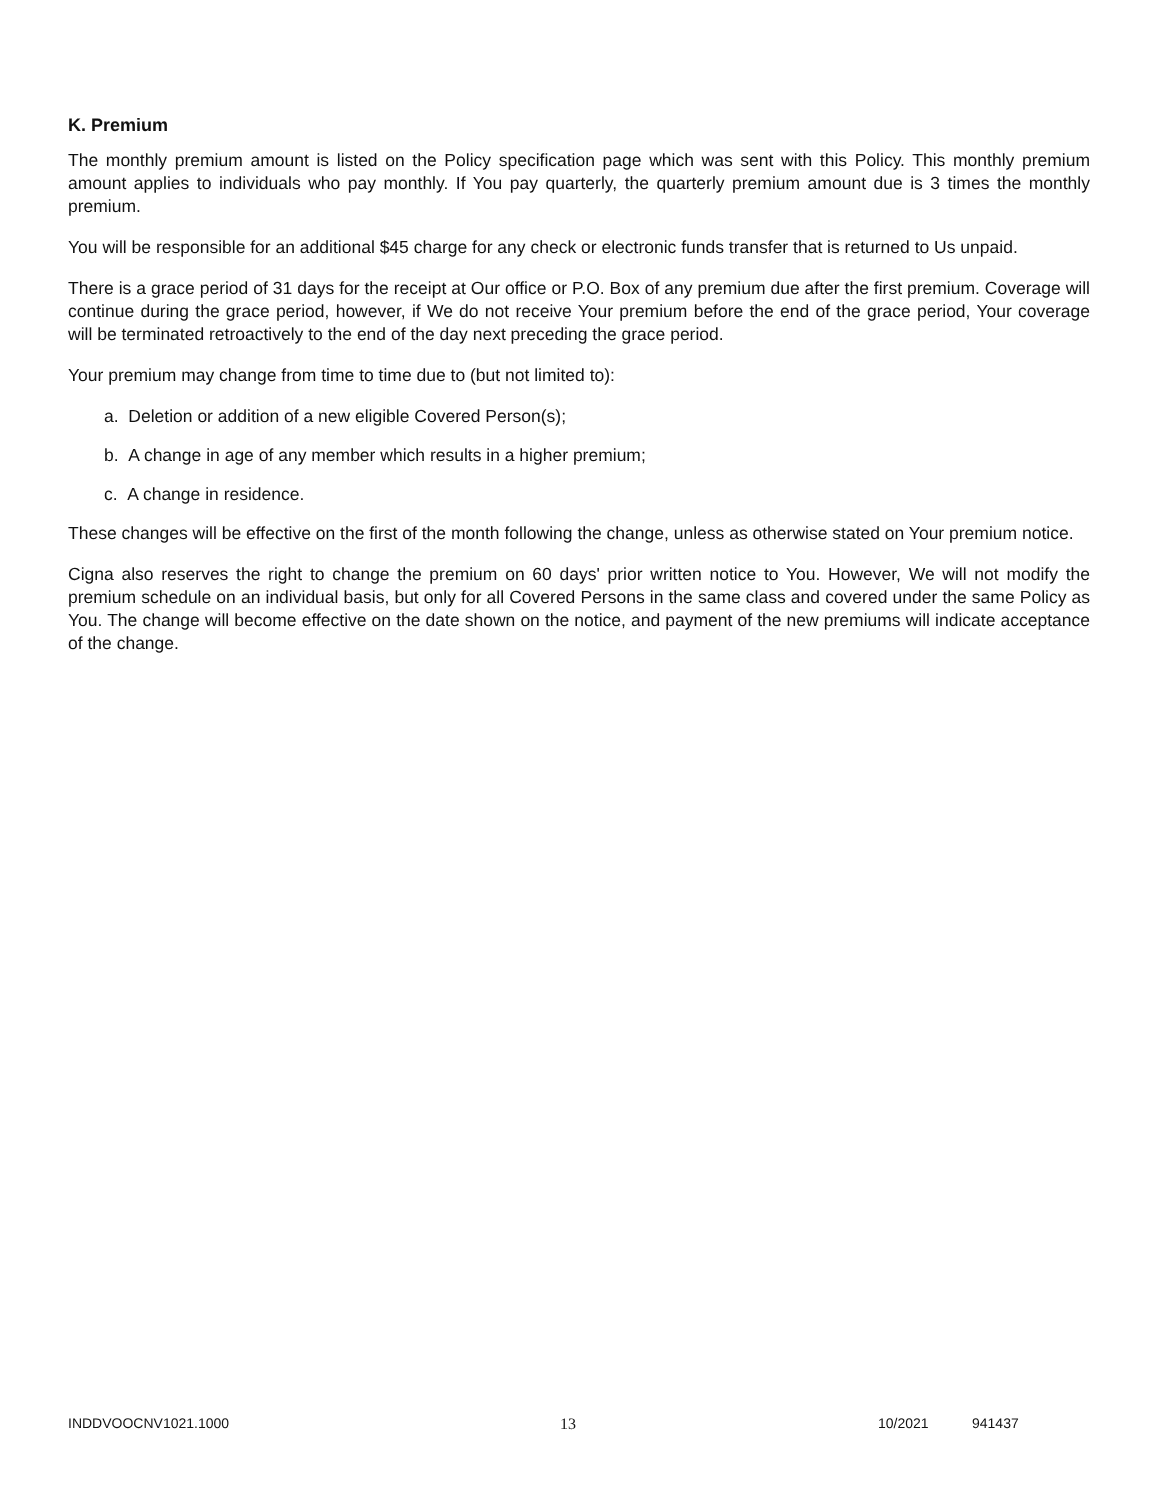K. Premium
The monthly premium amount is listed on the Policy specification page which was sent with this Policy. This monthly premium amount applies to individuals who pay monthly. If You pay quarterly, the quarterly premium amount due is 3 times the monthly premium.
You will be responsible for an additional $45 charge for any check or electronic funds transfer that is returned to Us unpaid.
There is a grace period of 31 days for the receipt at Our office or P.O. Box of any premium due after the first premium. Coverage will continue during the grace period, however, if We do not receive Your premium before the end of the grace period, Your coverage will be terminated retroactively to the end of the day next preceding the grace period.
Your premium may change from time to time due to (but not limited to):
a. Deletion or addition of a new eligible Covered Person(s);
b. A change in age of any member which results in a higher premium;
c. A change in residence.
These changes will be effective on the first of the month following the change, unless as otherwise stated on Your premium notice.
Cigna also reserves the right to change the premium on 60 days' prior written notice to You. However, We will not modify the premium schedule on an individual basis, but only for all Covered Persons in the same class and covered under the same Policy as You. The change will become effective on the date shown on the notice, and payment of the new premiums will indicate acceptance of the change.
INDDVOOCNV1021.1000 13 10/2021 941437